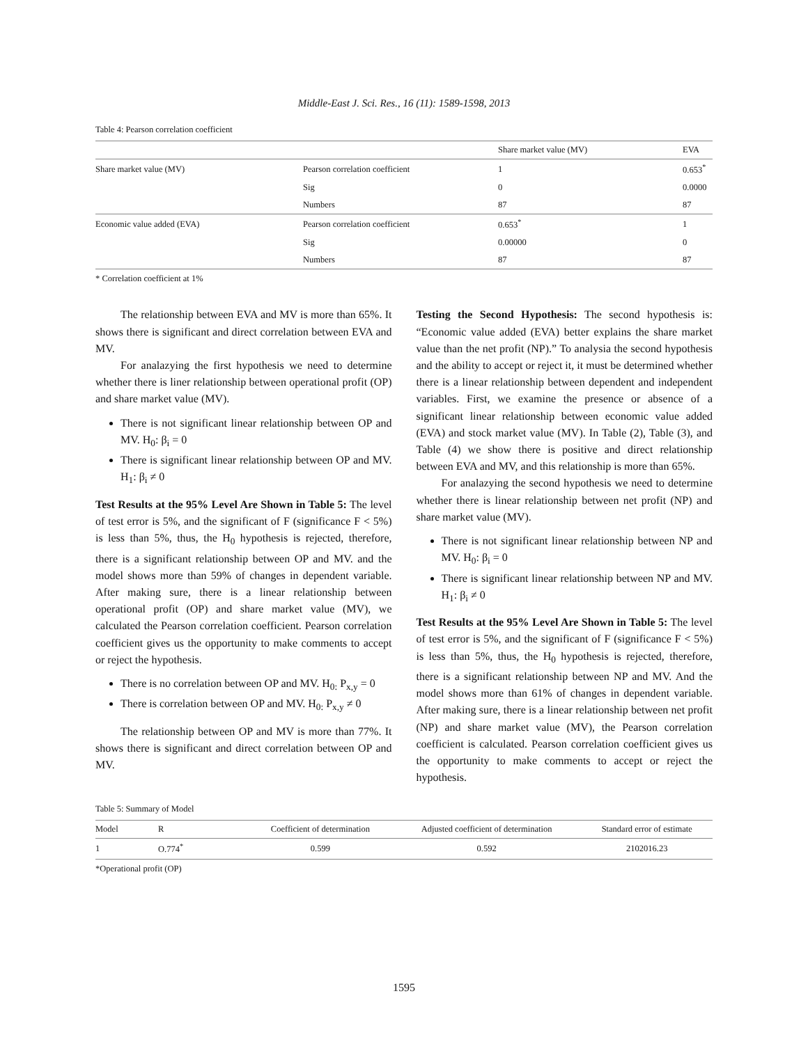Middle-East J. Sci. Res., 16 (11): 1589-1598, 2013
Table 4: Pearson correlation coefficient
| | | Share market value (MV) | EVA |
| --- | --- | --- | --- |
| Share market value (MV) | Pearson correlation coefficient | 1 | 0.653<sup>*</sup> |
| | Sig | 0 | 0.0000 |
| | Numbers | 87 | 87 |
| Economic value added (EVA) | Pearson correlation coefficient | 0.653<sup>*</sup> | 1 |
| | Sig | 0.00000 | 0 |
| | Numbers | 87 | 87 |
* Correlation coefficient at 1%
The relationship between EVA and MV is more than 65%. It shows there is significant and direct correlation between EVA and MV.
For analazying the first hypothesis we need to determine whether there is liner relationship between operational profit (OP) and share market value (MV).
There is not significant linear relationship between OP and MV. H<sub>0</sub>: β<sub>i</sub> = 0
There is significant linear relationship between OP and MV. H<sub>1</sub>: β<sub>i</sub> ≠ 0
Test Results at the 95% Level Are Shown in Table 5: The level of test error is 5%, and the significant of F (significance F < 5%) is less than 5%, thus, the H<sub>0</sub> hypothesis is rejected, therefore, there is a significant relationship between OP and MV. and the model shows more than 59% of changes in dependent variable. After making sure, there is a linear relationship between operational profit (OP) and share market value (MV), we calculated the Pearson correlation coefficient. Pearson correlation coefficient gives us the opportunity to make comments to accept or reject the hypothesis.
There is no correlation between OP and MV. H<sub>0:</sub> P<sub>x,y</sub> = 0
There is correlation between OP and MV. H<sub>0:</sub> P<sub>x,y</sub> ≠ 0
The relationship between OP and MV is more than 77%. It shows there is significant and direct correlation between OP and MV.
Testing the Second Hypothesis: The second hypothesis is: “Economic value added (EVA) better explains the share market value than the net profit (NP).” To analysia the second hypothesis and the ability to accept or reject it, it must be determined whether there is a linear relationship between dependent and independent variables. First, we examine the presence or absence of a significant linear relationship between economic value added (EVA) and stock market value (MV). In Table (2), Table (3), and Table (4) we show there is positive and direct relationship between EVA and MV, and this relationship is more than 65%.
For analazying the second hypothesis we need to determine whether there is linear relationship between net profit (NP) and share market value (MV).
There is not significant linear relationship between NP and MV. H<sub>0</sub>: β<sub>i</sub> = 0
There is significant linear relationship between NP and MV. H<sub>1</sub>: β<sub>i</sub> ≠ 0
Test Results at the 95% Level Are Shown in Table 5: The level of test error is 5%, and the significant of F (significance F < 5%) is less than 5%, thus, the H<sub>0</sub> hypothesis is rejected, therefore, there is a significant relationship between NP and MV. And the model shows more than 61% of changes in dependent variable. After making sure, there is a linear relationship between net profit (NP) and share market value (MV), the Pearson correlation coefficient is calculated. Pearson correlation coefficient gives us the opportunity to make comments to accept or reject the hypothesis.
Table 5: Summary of Model
| Model | R | Coefficient of determination | Adjusted coefficient of determination | Standard error of estimate |
| --- | --- | --- | --- | --- |
| 1 | O.774<sup>*</sup> | 0.599 | 0.592 | 2102016.23 |
*Operational profit (OP)
1595